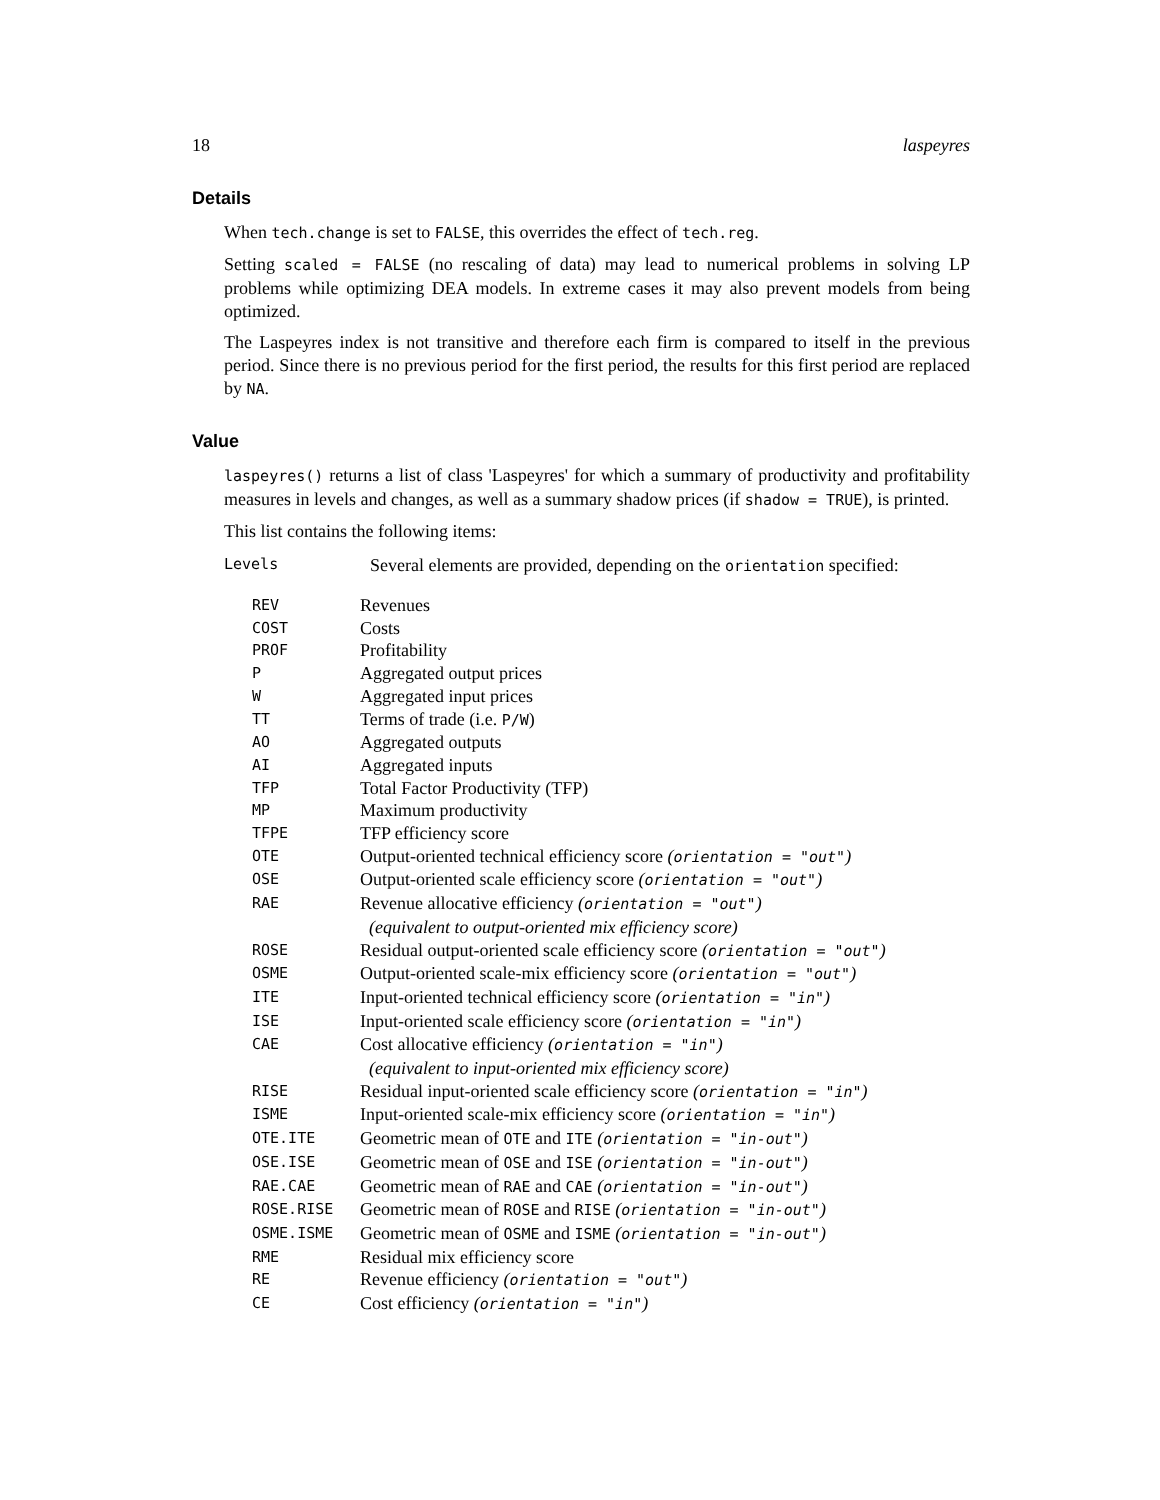18 laspeyres
Details
When tech.change is set to FALSE, this overrides the effect of tech.reg.
Setting scaled = FALSE (no rescaling of data) may lead to numerical problems in solving LP problems while optimizing DEA models. In extreme cases it may also prevent models from being optimized.
The Laspeyres index is not transitive and therefore each firm is compared to itself in the previous period. Since there is no previous period for the first period, the results for this first period are replaced by NA.
Value
laspeyres() returns a list of class 'Laspeyres' for which a summary of productivity and profitability measures in levels and changes, as well as a summary shadow prices (if shadow = TRUE), is printed.
This list contains the following items:
Levels Several elements are provided, depending on the orientation specified:
| REV | Revenues |
| COST | Costs |
| PROF | Profitability |
| P | Aggregated output prices |
| W | Aggregated input prices |
| TT | Terms of trade (i.e. P/W ) |
| AO | Aggregated outputs |
| AI | Aggregated inputs |
| TFP | Total Factor Productivity (TFP) |
| MP | Maximum productivity |
| TFPE | TFP efficiency score |
| OTE | Output-oriented technical efficiency score ( orientation = "out" ) |
| OSE | Output-oriented scale efficiency score ( orientation = "out" ) |
| RAE | Revenue allocative efficiency ( orientation = "out" ) (equivalent to output-oriented mix efficiency score) |
| ROSE | Residual output-oriented scale efficiency score ( orientation = "out" ) |
| OSME | Output-oriented scale-mix efficiency score ( orientation = "out" ) |
| ITE | Input-oriented technical efficiency score ( orientation = "in" ) |
| ISE | Input-oriented scale efficiency score ( orientation = "in" ) |
| CAE | Cost allocative efficiency ( orientation = "in" ) (equivalent to input-oriented mix efficiency score) |
| RISE | Residual input-oriented scale efficiency score ( orientation = "in" ) |
| ISME | Input-oriented scale-mix efficiency score ( orientation = "in" ) |
| OTE.ITE | Geometric mean of OTE and ITE ( orientation = "in-out" ) |
| OSE.ISE | Geometric mean of OSE and ISE ( orientation = "in-out" ) |
| RAE.CAE | Geometric mean of RAE and CAE ( orientation = "in-out" ) |
| ROSE.RISE | Geometric mean of ROSE and RISE ( orientation = "in-out" ) |
| OSME.ISME | Geometric mean of OSME and ISME ( orientation = "in-out" ) |
| RME | Residual mix efficiency score |
| RE | Revenue efficiency ( orientation = "out" ) |
| CE | Cost efficiency ( orientation = "in" ) |